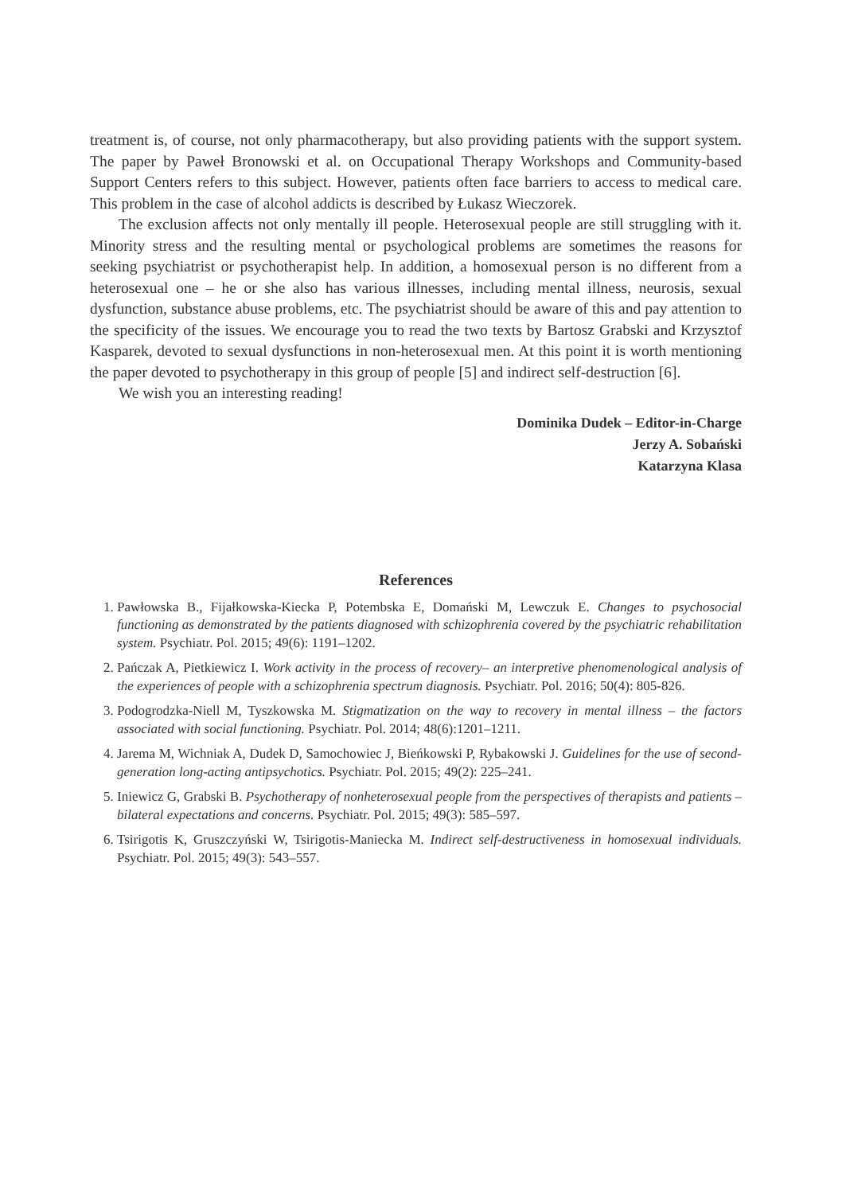treatment is, of course, not only pharmacotherapy, but also providing patients with the support system. The paper by Paweł Bronowski et al. on Occupational Therapy Workshops and Community-based Support Centers refers to this subject. However, patients often face barriers to access to medical care. This problem in the case of alcohol addicts is described by Łukasz Wieczorek.
The exclusion affects not only mentally ill people. Heterosexual people are still struggling with it. Minority stress and the resulting mental or psychological problems are sometimes the reasons for seeking psychiatrist or psychotherapist help. In addition, a homosexual person is no different from a heterosexual one – he or she also has various illnesses, including mental illness, neurosis, sexual dysfunction, substance abuse problems, etc. The psychiatrist should be aware of this and pay attention to the specificity of the issues. We encourage you to read the two texts by Bartosz Grabski and Krzysztof Kasparek, devoted to sexual dysfunctions in non-heterosexual men. At this point it is worth mentioning the paper devoted to psychotherapy in this group of people [5] and indirect self-destruction [6].
We wish you an interesting reading!
Dominika Dudek – Editor-in-Charge
Jerzy A. Sobański
Katarzyna Klasa
References
1. Pawłowska B., Fijałkowska-Kiecka P, Potembska E, Domański M, Lewczuk E. Changes to psychosocial functioning as demonstrated by the patients diagnosed with schizophrenia covered by the psychiatric rehabilitation system. Psychiatr. Pol. 2015; 49(6): 1191–1202.
2. Pańczak A, Pietkiewicz I. Work activity in the process of recovery– an interpretive phenomenological analysis of the experiences of people with a schizophrenia spectrum diagnosis. Psychiatr. Pol. 2016; 50(4): 805-826.
3. Podogrodzka-Niell M, Tyszkowska M. Stigmatization on the way to recovery in mental illness – the factors associated with social functioning. Psychiatr. Pol. 2014; 48(6):1201–1211.
4. Jarema M, Wichniak A, Dudek D, Samochowiec J, Bieńkowski P, Rybakowski J. Guidelines for the use of second-generation long-acting antipsychotics. Psychiatr. Pol. 2015; 49(2): 225–241.
5. Iniewicz G, Grabski B. Psychotherapy of nonheterosexual people from the perspectives of therapists and patients – bilateral expectations and concerns. Psychiatr. Pol. 2015; 49(3): 585–597.
6. Tsirigotis K, Gruszczyński W, Tsirigotis-Maniecka M. Indirect self-destructiveness in homosexual individuals. Psychiatr. Pol. 2015; 49(3): 543–557.